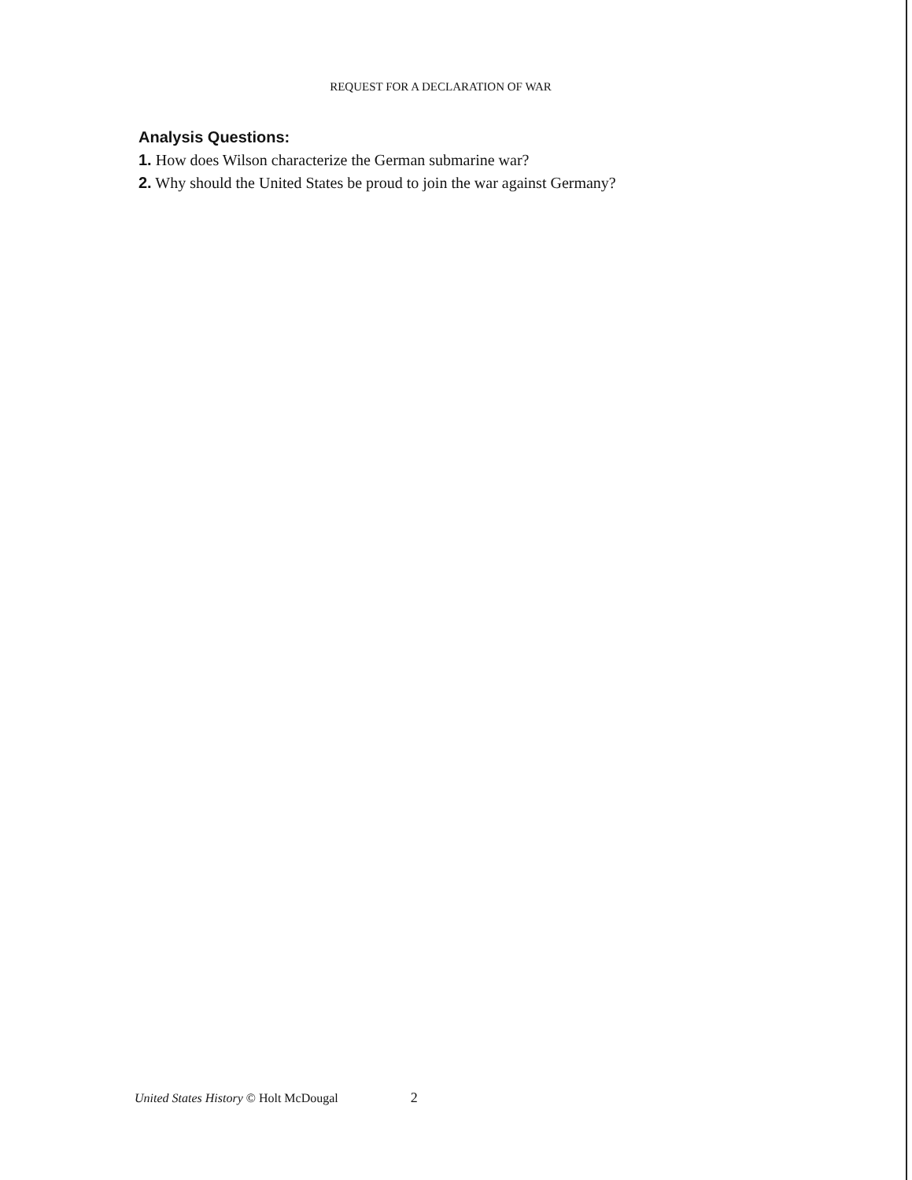REQUEST FOR A DECLARATION OF WAR
Analysis Questions:
1. How does Wilson characterize the German submarine war?
2. Why should the United States be proud to join the war against Germany?
United States History © Holt McDougal 2